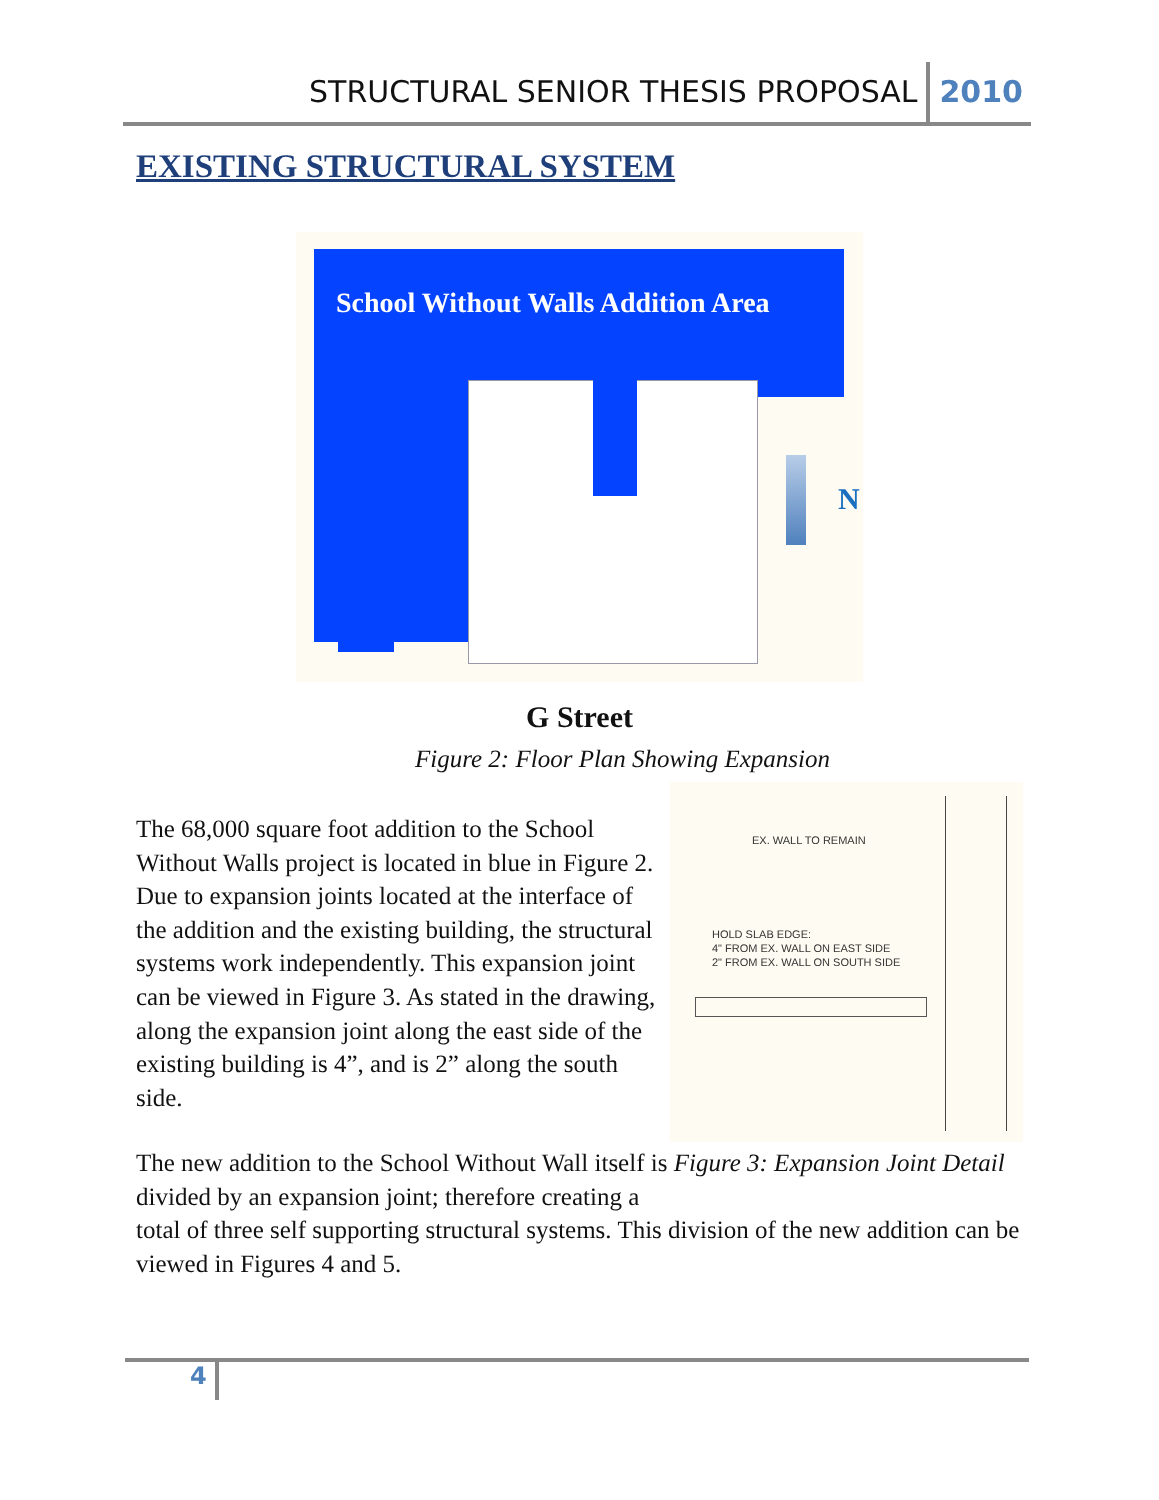STRUCTURAL SENIOR THESIS PROPOSAL 2010
EXISTING STRUCTURAL SYSTEM
School Without Walls Addition Area
N
G Street
Figure 2: Floor Plan Showing Expansion
EX. WALL TO REMAIN
HOLD SLAB EDGE:
4" FROM EX. WALL ON EAST SIDE
2" FROM EX. WALL ON SOUTH SIDE
The 68,000 square foot addition to the School Without Walls project is located in blue in Figure 2. Due to expansion joints located at the interface of the addition and the existing building, the structural systems work independently. This expansion joint can be viewed in Figure 3. As stated in the drawing, along the expansion joint along the east side of the existing building is 4”, and is 2” along the south side.
The new addition to the School Without Wall itself is Figure 3: Expansion Joint Detail
divided by an expansion joint; therefore creating a
total of three self supporting structural systems. This division of the new addition can be viewed in Figures 4 and 5.
4